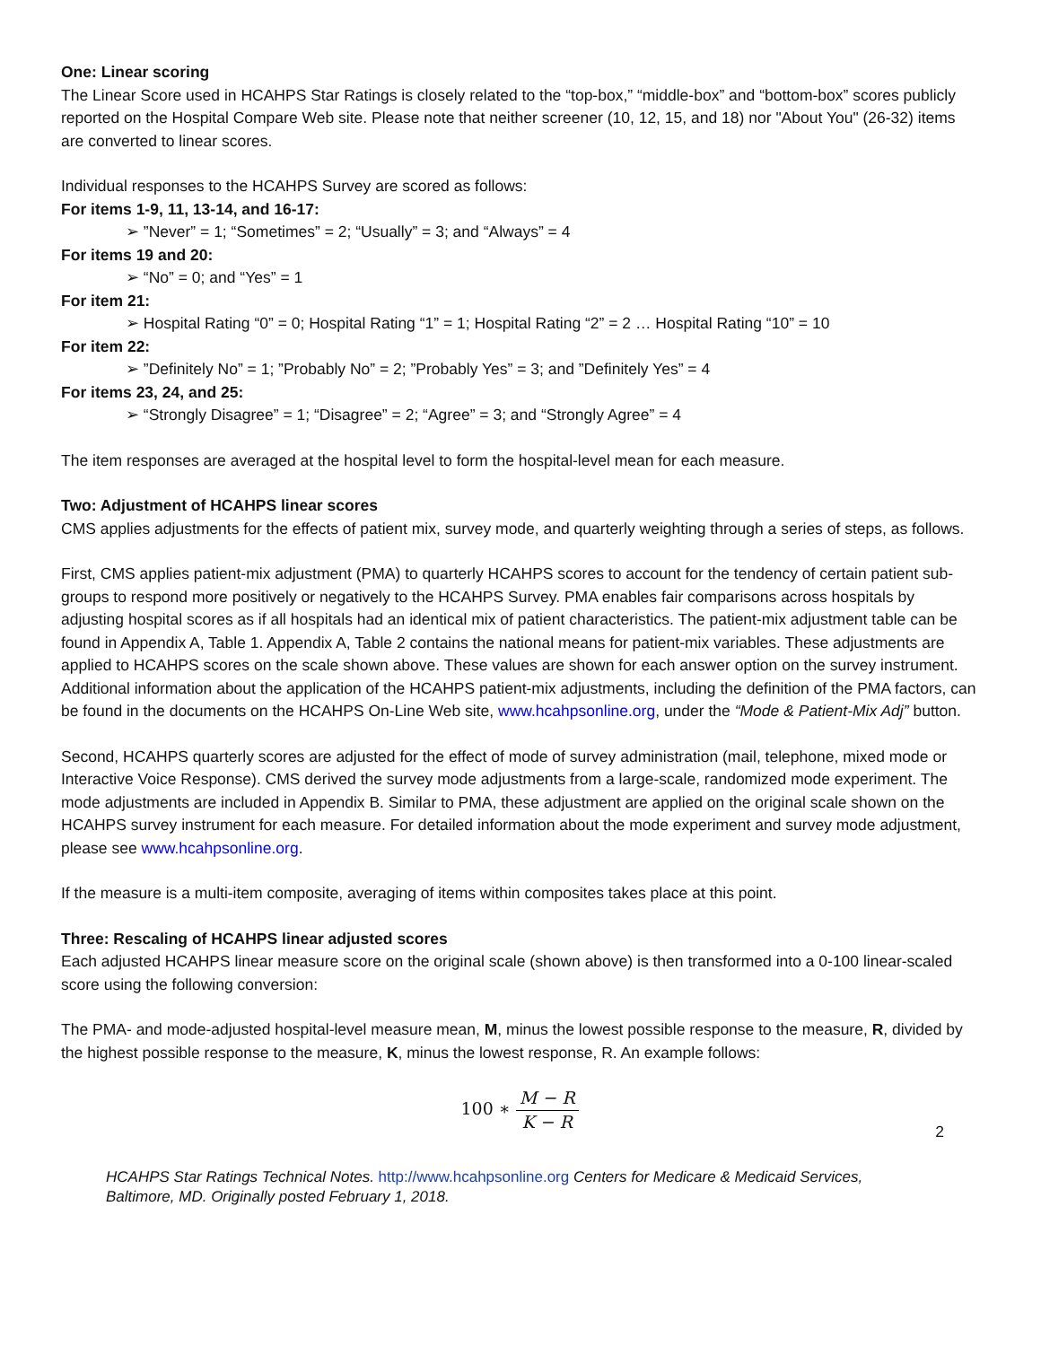One: Linear scoring
The Linear Score used in HCAHPS Star Ratings is closely related to the “top-box,” “middle-box” and “bottom-box” scores publicly reported on the Hospital Compare Web site. Please note that neither screener (10, 12, 15, and 18) nor "About You" (26-32) items are converted to linear scores.
Individual responses to the HCAHPS Survey are scored as follows:
For items 1-9, 11, 13-14, and 16-17:
➢ ”Never” = 1; “Sometimes” = 2; “Usually” = 3; and “Always” = 4
For items 19 and 20:
➢ “No” = 0; and “Yes” = 1
For item 21:
➢ Hospital Rating “0” = 0; Hospital Rating “1” = 1; Hospital Rating “2” = 2 … Hospital Rating “10” = 10
For item 22:
➢ ”Definitely No” = 1; ”Probably No” = 2; ”Probably Yes” = 3; and ”Definitely Yes” = 4
For items 23, 24, and 25:
➢ “Strongly Disagree” = 1; “Disagree” = 2; “Agree” = 3; and “Strongly Agree” = 4
The item responses are averaged at the hospital level to form the hospital-level mean for each measure.
Two: Adjustment of HCAHPS linear scores
CMS applies adjustments for the effects of patient mix, survey mode, and quarterly weighting through a series of steps, as follows.
First, CMS applies patient-mix adjustment (PMA) to quarterly HCAHPS scores to account for the tendency of certain patient sub-groups to respond more positively or negatively to the HCAHPS Survey. PMA enables fair comparisons across hospitals by adjusting hospital scores as if all hospitals had an identical mix of patient characteristics. The patient-mix adjustment table can be found in Appendix A, Table 1. Appendix A, Table 2 contains the national means for patient-mix variables. These adjustments are applied to HCAHPS scores on the scale shown above. These values are shown for each answer option on the survey instrument. Additional information about the application of the HCAHPS patient-mix adjustments, including the definition of the PMA factors, can be found in the documents on the HCAHPS On-Line Web site, www.hcahpsonline.org, under the “Mode & Patient-Mix Adj” button.
Second, HCAHPS quarterly scores are adjusted for the effect of mode of survey administration (mail, telephone, mixed mode or Interactive Voice Response). CMS derived the survey mode adjustments from a large-scale, randomized mode experiment. The mode adjustments are included in Appendix B. Similar to PMA, these adjustment are applied on the original scale shown on the HCAHPS survey instrument for each measure. For detailed information about the mode experiment and survey mode adjustment, please see www.hcahpsonline.org.
If the measure is a multi-item composite, averaging of items within composites takes place at this point.
Three: Rescaling of HCAHPS linear adjusted scores
Each adjusted HCAHPS linear measure score on the original scale (shown above) is then transformed into a 0-100 linear-scaled score using the following conversion:
The PMA- and mode-adjusted hospital-level measure mean, M, minus the lowest possible response to the measure, R, divided by the highest possible response to the measure, K, minus the lowest response, R. An example follows:
100 ∗ M − R K − R
2
HCAHPS Star Ratings Technical Notes. http://www.hcahpsonline.org Centers for Medicare & Medicaid Services, Baltimore, MD. Originally posted February 1, 2018.